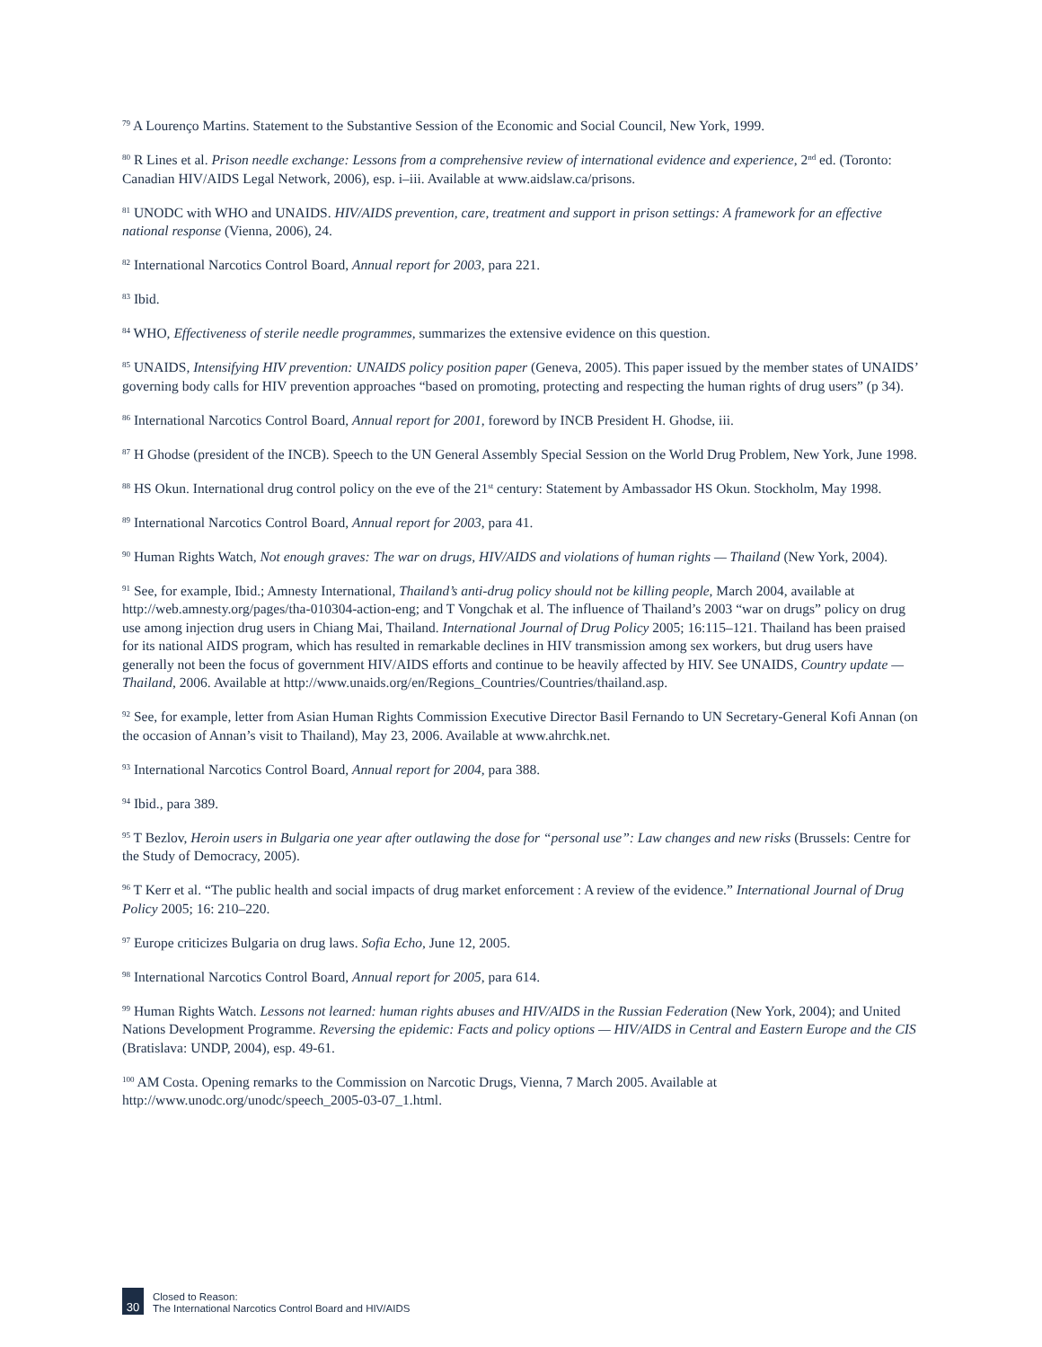<sup>79</sup> A Lourenço Martins. Statement to the Substantive Session of the Economic and Social Council, New York, 1999.
<sup>80</sup> R Lines et al. Prison needle exchange: Lessons from a comprehensive review of international evidence and experience, 2<sup>nd</sup> ed. (Toronto: Canadian HIV/AIDS Legal Network, 2006), esp. i–iii. Available at www.aidslaw.ca/prisons.
<sup>81</sup> UNODC with WHO and UNAIDS. HIV/AIDS prevention, care, treatment and support in prison settings: A framework for an effective national response (Vienna, 2006), 24.
<sup>82</sup> International Narcotics Control Board, Annual report for 2003, para 221.
<sup>83</sup> Ibid.
<sup>84</sup> WHO, Effectiveness of sterile needle programmes, summarizes the extensive evidence on this question.
<sup>85</sup> UNAIDS, Intensifying HIV prevention: UNAIDS policy position paper (Geneva, 2005). This paper issued by the member states of UNAIDS’ governing body calls for HIV prevention approaches “based on promoting, protecting and respecting the human rights of drug users” (p 34).
<sup>86</sup> International Narcotics Control Board, Annual report for 2001, foreword by INCB President H. Ghodse, iii.
<sup>87</sup> H Ghodse (president of the INCB). Speech to the UN General Assembly Special Session on the World Drug Problem, New York, June 1998.
<sup>88</sup> HS Okun. International drug control policy on the eve of the 21<sup>st</sup> century: Statement by Ambassador HS Okun. Stockholm, May 1998.
<sup>89</sup> International Narcotics Control Board, Annual report for 2003, para 41.
<sup>90</sup> Human Rights Watch, Not enough graves: The war on drugs, HIV/AIDS and violations of human rights — Thailand (New York, 2004).
<sup>91</sup> See, for example, Ibid.; Amnesty International, Thailand’s anti-drug policy should not be killing people, March 2004, available at http://web.amnesty.org/pages/tha-010304-action-eng; and T Vongchak et al. The influence of Thailand’s 2003 “war on drugs” policy on drug use among injection drug users in Chiang Mai, Thailand. International Journal of Drug Policy 2005; 16:115–121. Thailand has been praised for its national AIDS program, which has resulted in remarkable declines in HIV transmission among sex workers, but drug users have generally not been the focus of government HIV/AIDS efforts and continue to be heavily affected by HIV. See UNAIDS, Country update — Thailand, 2006. Available at http://www.unaids.org/en/Regions_Countries/Countries/thailand.asp.
<sup>92</sup> See, for example, letter from Asian Human Rights Commission Executive Director Basil Fernando to UN Secretary-General Kofi Annan (on the occasion of Annan’s visit to Thailand), May 23, 2006. Available at www.ahrchk.net.
<sup>93</sup> International Narcotics Control Board, Annual report for 2004, para 388.
<sup>94</sup> Ibid., para 389.
<sup>95</sup> T Bezlov, Heroin users in Bulgaria one year after outlawing the dose for “personal use”: Law changes and new risks (Brussels: Centre for the Study of Democracy, 2005).
<sup>96</sup> T Kerr et al. “The public health and social impacts of drug market enforcement : A review of the evidence.” International Journal of Drug Policy 2005; 16: 210–220.
<sup>97</sup> Europe criticizes Bulgaria on drug laws. Sofia Echo, June 12, 2005.
<sup>98</sup> International Narcotics Control Board, Annual report for 2005, para 614.
<sup>99</sup> Human Rights Watch. Lessons not learned: human rights abuses and HIV/AIDS in the Russian Federation (New York, 2004); and United Nations Development Programme. Reversing the epidemic: Facts and policy options — HIV/AIDS in Central and Eastern Europe and the CIS (Bratislava: UNDP, 2004), esp. 49-61.
<sup>100</sup> AM Costa. Opening remarks to the Commission on Narcotic Drugs, Vienna, 7 March 2005. Available at http://www.unodc.org/unodc/speech_2005-03-07_1.html.
30
Closed to Reason:
The International Narcotics Control Board and HIV/AIDS